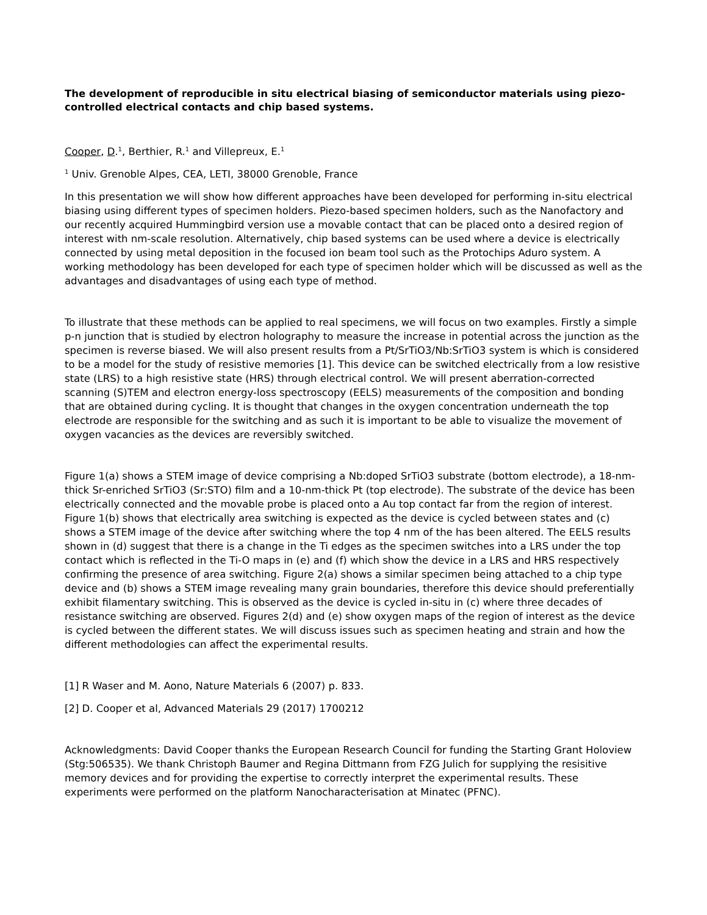The development of reproducible in situ electrical biasing of semiconductor materials using piezo-controlled electrical contacts and chip based systems.
Cooper, D.<sup>1</sup>, Berthier, R.<sup>1</sup> and Villepreux, E.<sup>1</sup>
<sup>1</sup> Univ. Grenoble Alpes, CEA, LETI, 38000 Grenoble, France
In this presentation we will show how different approaches have been developed for performing in-situ electrical biasing using different types of specimen holders. Piezo-based specimen holders, such as the Nanofactory and our recently acquired Hummingbird version use a movable contact that can be placed onto a desired region of interest with nm-scale resolution. Alternatively, chip based systems can be used where a device is electrically connected by using metal deposition in the focused ion beam tool such as the Protochips Aduro system. A working methodology has been developed for each type of specimen holder which will be discussed as well as the advantages and disadvantages of using each type of method.
To illustrate that these methods can be applied to real specimens, we will focus on two examples. Firstly a simple p-n junction that is studied by electron holography to measure the increase in potential across the junction as the specimen is reverse biased. We will also present results from a Pt/SrTiO3/Nb:SrTiO3 system is which is considered to be a model for the study of resistive memories [1]. This device can be switched electrically from a low resistive state (LRS) to a high resistive state (HRS) through electrical control. We will present aberration-corrected scanning (S)TEM and electron energy-loss spectroscopy (EELS) measurements of the composition and bonding that are obtained during cycling. It is thought that changes in the oxygen concentration underneath the top electrode are responsible for the switching and as such it is important to be able to visualize the movement of oxygen vacancies as the devices are reversibly switched.
Figure 1(a) shows a STEM image of device comprising a Nb:doped SrTiO3 substrate (bottom electrode), a 18-nm-thick Sr-enriched SrTiO3 (Sr:STO) film and a 10-nm-thick Pt (top electrode). The substrate of the device has been electrically connected and the movable probe is placed onto a Au top contact far from the region of interest. Figure 1(b) shows that electrically area switching is expected as the device is cycled between states and (c) shows a STEM image of the device after switching where the top 4 nm of the has been altered. The EELS results shown in (d) suggest that there is a change in the Ti edges as the specimen switches into a LRS under the top contact which is reflected in the Ti-O maps in (e) and (f) which show the device in a LRS and HRS respectively confirming the presence of area switching. Figure 2(a) shows a similar specimen being attached to a chip type device and (b) shows a STEM image revealing many grain boundaries, therefore this device should preferentially exhibit filamentary switching. This is observed as the device is cycled in-situ in (c) where three decades of resistance switching are observed. Figures 2(d) and (e) show oxygen maps of the region of interest as the device is cycled between the different states. We will discuss issues such as specimen heating and strain and how the different methodologies can affect the experimental results.
[1] R Waser and M. Aono, Nature Materials 6 (2007) p. 833.
[2] D. Cooper et al, Advanced Materials 29 (2017) 1700212
Acknowledgments: David Cooper thanks the European Research Council for funding the Starting Grant Holoview (Stg:506535). We thank Christoph Baumer and Regina Dittmann from FZG Julich for supplying the resisitive memory devices and for providing the expertise to correctly interpret the experimental results. These experiments were performed on the platform Nanocharacterisation at Minatec (PFNC).